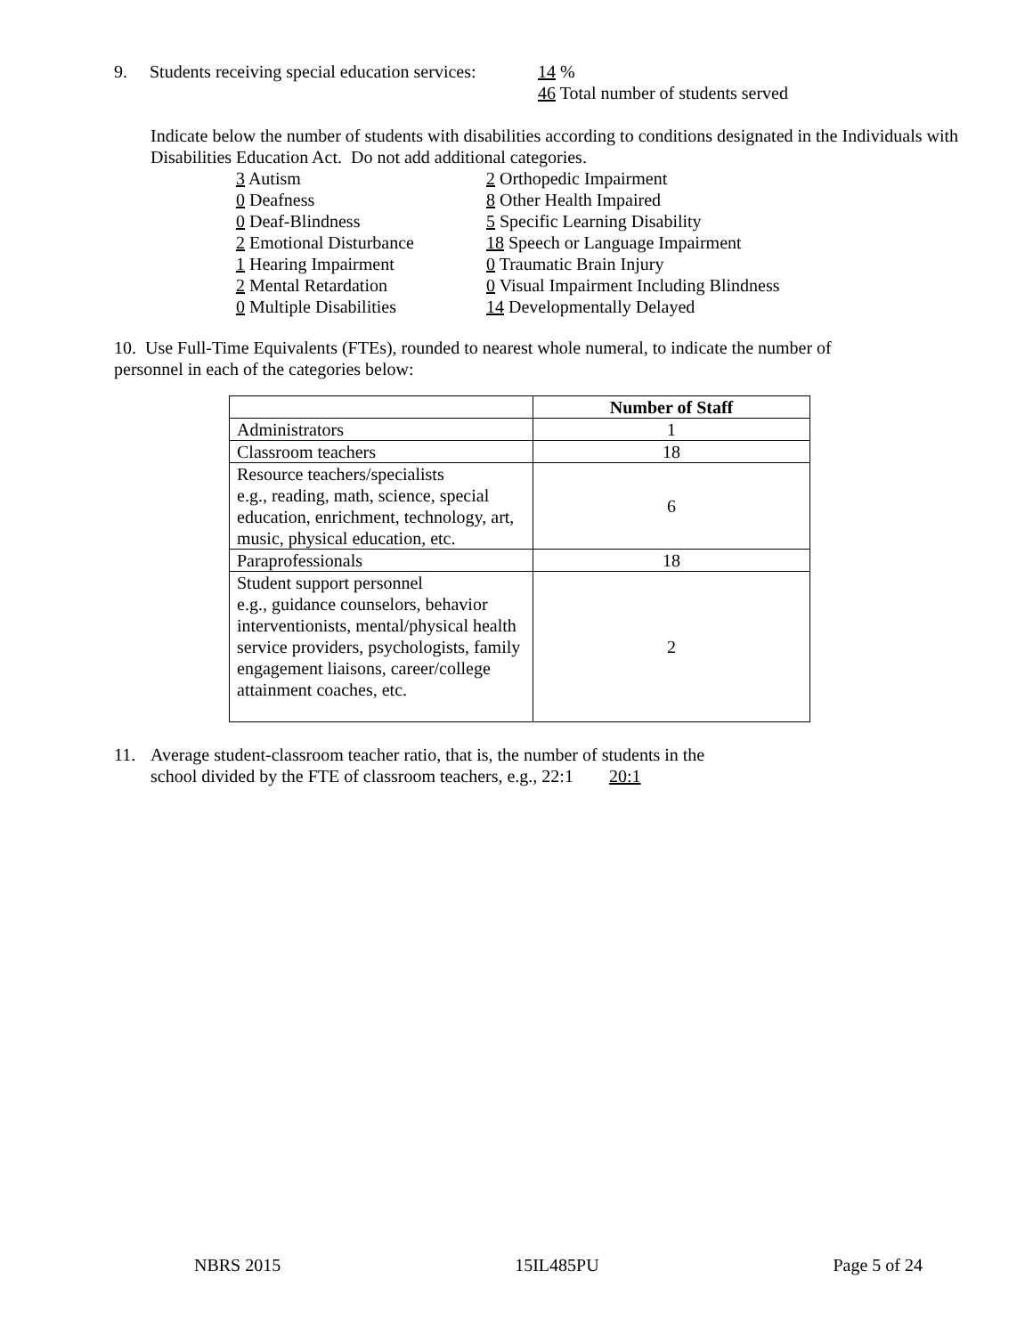9. Students receiving special education services:
14 %
46 Total number of students served
Indicate below the number of students with disabilities according to conditions designated in the Individuals with Disabilities Education Act. Do not add additional categories.
3 Autism
0 Deafness
0 Deaf-Blindness
2 Emotional Disturbance
1 Hearing Impairment
2 Mental Retardation
0 Multiple Disabilities
2 Orthopedic Impairment
8 Other Health Impaired
5 Specific Learning Disability
18 Speech or Language Impairment
0 Traumatic Brain Injury
0 Visual Impairment Including Blindness
14 Developmentally Delayed
10. Use Full-Time Equivalents (FTEs), rounded to nearest whole numeral, to indicate the number of personnel in each of the categories below:
| | Number of Staff |
| --- | --- |
| Administrators | 1 |
| Classroom teachers | 18 |
| Resource teachers/specialists e.g., reading, math, science, special education, enrichment, technology, art, music, physical education, etc. | 6 |
| Paraprofessionals | 18 |
| Student support personnel e.g., guidance counselors, behavior interventionists, mental/physical health service providers, psychologists, family engagement liaisons, career/college attainment coaches, etc. | 2 |
11. Average student-classroom teacher ratio, that is, the number of students in the
school divided by the FTE of classroom teachers, e.g., 22:1 20:1
NBRS 2015 15IL485PU Page 5 of 24